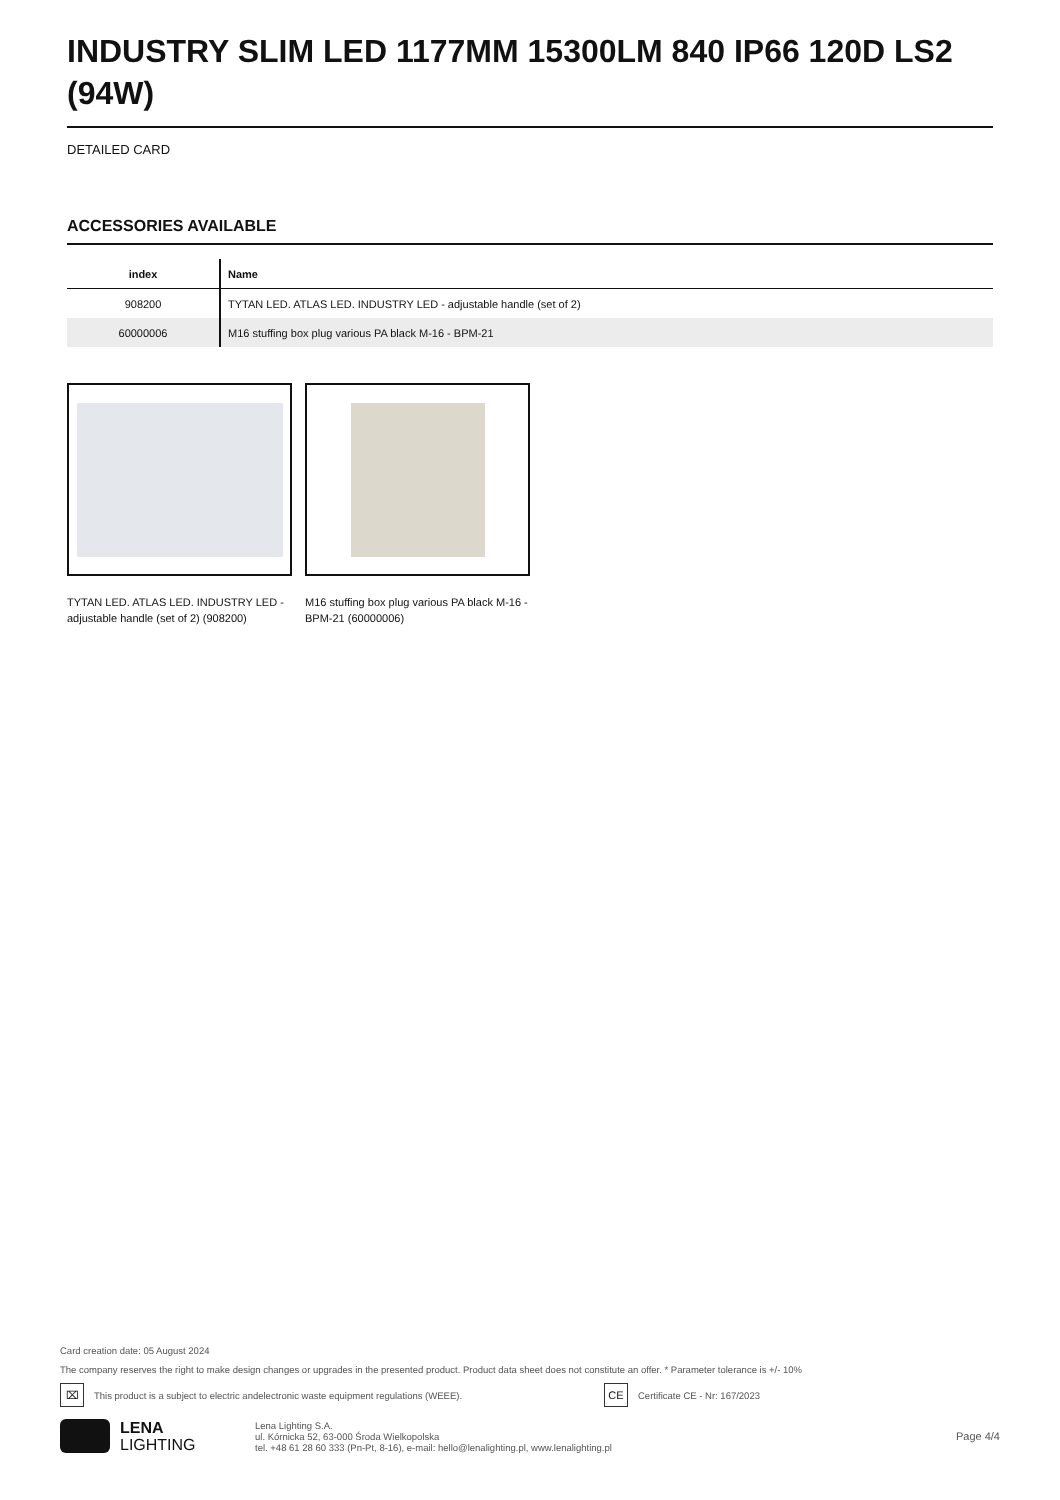INDUSTRY SLIM LED 1177MM 15300LM 840 IP66 120D LS2 (94W)
DETAILED CARD
ACCESSORIES AVAILABLE
| index | Name |
| --- | --- |
| 908200 | TYTAN LED. ATLAS LED. INDUSTRY LED - adjustable handle (set of 2) |
| 60000006 | M16 stuffing box plug various PA black M-16 - BPM-21 |
TYTAN LED. ATLAS LED. INDUSTRY LED - adjustable handle (set of 2) (908200)
M16 stuffing box plug various PA black M-16 - BPM-21 (60000006)
Card creation date: 05 August 2024
The company reserves the right to make design changes or upgrades in the presented product. Product data sheet does not constitute an offer. * Parameter tolerance is +/- 10%
⌧ This product is a subject to electric andelectronic waste equipment regulations (WEEE). CE Certificate CE - Nr: 167/2023
LENA
LIGHTING
Lena Lighting S.A.
ul. Kórnicka 52, 63-000 Środa Wielkopolska
tel. +48 61 28 60 333 (Pn-Pt, 8-16), e-mail: hello@lenalighting.pl, www.lenalighting.pl
Page 4/4